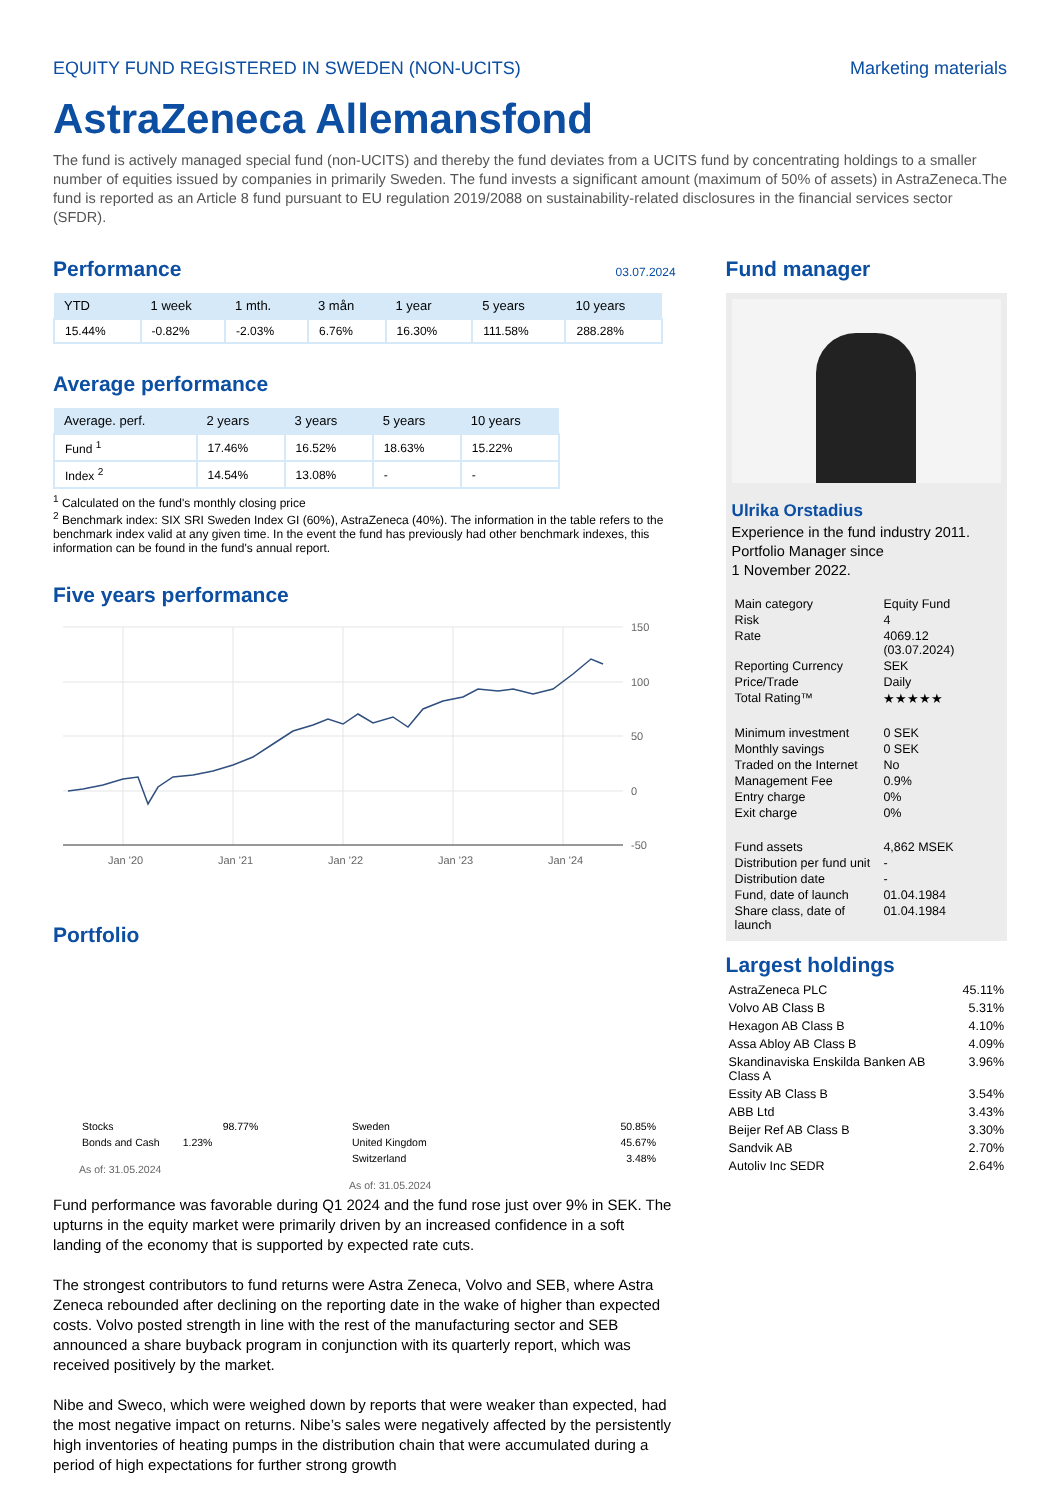EQUITY FUND REGISTERED IN SWEDEN (NON-UCITS) Marketing materials
AstraZeneca Allemansfond
The fund is actively managed special fund (non-UCITS) and thereby the fund deviates from a UCITS fund by concentrating holdings to a smaller number of equities issued by companies in primarily Sweden. The fund invests a significant amount (maximum of 50% of assets) in AstraZeneca.The fund is reported as an Article 8 fund pursuant to EU regulation 2019/2088 on sustainability-related disclosures in the financial services sector (SFDR).
Performance
03.07.2024
| YTD | 1 week | 1 mth. | 3 mån | 1 year | 5 years | 10 years |
| --- | --- | --- | --- | --- | --- | --- |
| 15.44% | -0.82% | -2.03% | 6.76% | 16.30% | 111.58% | 288.28% |
Average performance
| Average. perf. | 2 years | 3 years | 5 years | 10 years |
| --- | --- | --- | --- | --- |
| Fund <sup>1</sup> | 17.46% | 16.52% | 18.63% | 15.22% |
| Index <sup>2</sup> | 14.54% | 13.08% | - | - |
<sup>1</sup> Calculated on the fund's monthly closing price
<sup>2</sup> Benchmark index: SIX SRI Sweden Index GI (60%), AstraZeneca (40%). The information in the table refers to the benchmark index valid at any given time. In the event the fund has previously had other benchmark indexes, this information can be found in the fund's annual report.
Five years performance
150
100
50
0
-50
Jan '20
Jan '21
Jan '22
Jan '23
Jan '24
Portfolio
| Stocks | 98.77% |
| Bonds and Cash | 1.23% |
As of: 31.05.2024
| Sweden | 50.85% |
| United Kingdom | 45.67% |
| Switzerland | 3.48% |
As of: 31.05.2024
Fund performance was favorable during Q1 2024 and the fund rose just over 9% in SEK. The upturns in the equity market were primarily driven by an increased confidence in a soft landing of the economy that is supported by expected rate cuts.
The strongest contributors to fund returns were Astra Zeneca, Volvo and SEB, where Astra Zeneca rebounded after declining on the reporting date in the wake of higher than expected costs. Volvo posted strength in line with the rest of the manufacturing sector and SEB announced a share buyback program in conjunction with its quarterly report, which was received positively by the market.
Nibe and Sweco, which were weighed down by reports that were weaker than expected, had the most negative impact on returns. Nibe’s sales were negatively affected by the persistently high inventories of heating pumps in the distribution chain that were accumulated during a period of high expectations for further strong growth
Fund manager
Ulrika Orstadius
Experience in the fund industry 2011.
Portfolio Manager since
1 November 2022.
| Main category | Equity Fund |
| Risk | 4 |
| Rate | 4069.12 (03.07.2024) |
| Reporting Currency | SEK |
| Price/Trade | Daily |
| Total Rating™ | ★★★★★ |
| Minimum investment | 0 SEK |
| Monthly savings | 0 SEK |
| Traded on the Internet | No |
| Management Fee | 0.9% |
| Entry charge | 0% |
| Exit charge | 0% |
| Fund assets | 4,862 MSEK |
| Distribution per fund unit | - |
| Distribution date | - |
| Fund, date of launch | 01.04.1984 |
| Share class, date of launch | 01.04.1984 |
Largest holdings
| AstraZeneca PLC | 45.11% |
| Volvo AB Class B | 5.31% |
| Hexagon AB Class B | 4.10% |
| Assa Abloy AB Class B | 4.09% |
| Skandinaviska Enskilda Banken AB Class A | 3.96% |
| Essity AB Class B | 3.54% |
| ABB Ltd | 3.43% |
| Beijer Ref AB Class B | 3.30% |
| Sandvik AB | 2.70% |
| Autoliv Inc SEDR | 2.64% |